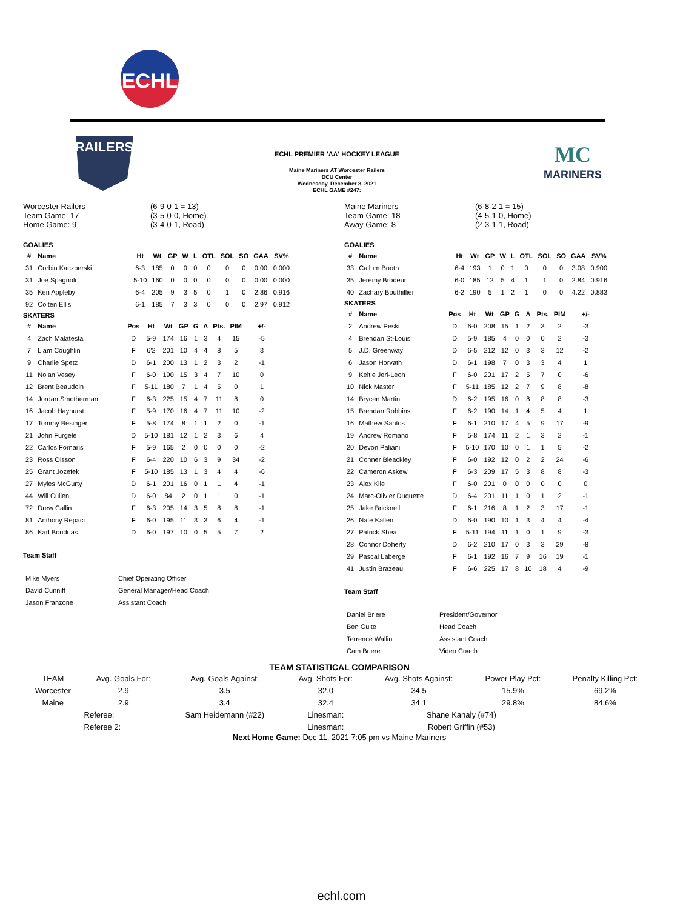ECHL
RAILERS
MC
MARINERS
ECHL PREMIER 'AA' HOCKEY LEAGUE
Maine Mariners AT Worcester Railers
DCU Center
Wednesday, December 8, 2021
ECHL GAME #247:
Worcester Railers
Team Game: 17
Home Game: 9
(6-9-0-1 = 13)
(3-5-0-0, Home)
(3-4-0-1, Road)
GOALIES
| # | Name | Ht | Wt | GP | W | L | OTL | SOL | SO | GAA | SV% |
| --- | --- | --- | --- | --- | --- | --- | --- | --- | --- | --- | --- |
| 31 | Corbin Kaczperski | 6-3 | 185 | 0 | 0 | 0 | 0 | 0 | 0 | 0.00 | 0.000 |
| 31 | Joe Spagnoli | 5-10 | 160 | 0 | 0 | 0 | 0 | 0 | 0 | 0.00 | 0.000 |
| 35 | Ken Appleby | 6-4 | 205 | 9 | 3 | 5 | 0 | 1 | 0 | 2.86 | 0.916 |
| 92 | Colten Ellis | 6-1 | 185 | 7 | 3 | 3 | 0 | 0 | 0 | 2.97 | 0.912 |
SKATERS
| # | Name | Pos | Ht | Wt | GP | G | A | Pts. | PIM | +/- |
| --- | --- | --- | --- | --- | --- | --- | --- | --- | --- | --- |
| 4 | Zach Malatesta | D | 5-9 | 174 | 16 | 1 | 3 | 4 | 15 | -5 |
| 7 | Liam Coughlin | F | 6'2 | 201 | 10 | 4 | 4 | 8 | 5 | 3 |
| 9 | Charlie Spetz | D | 6-1 | 200 | 13 | 1 | 2 | 3 | 2 | -1 |
| 11 | Nolan Vesey | F | 6-0 | 190 | 15 | 3 | 4 | 7 | 10 | 0 |
| 12 | Brent Beaudoin | F | 5-11 | 180 | 7 | 1 | 4 | 5 | 0 | 1 |
| 14 | Jordan Smotherman | F | 6-3 | 225 | 15 | 4 | 7 | 11 | 8 | 0 |
| 16 | Jacob Hayhurst | F | 5-9 | 170 | 16 | 4 | 7 | 11 | 10 | -2 |
| 17 | Tommy Besinger | F | 5-8 | 174 | 8 | 1 | 1 | 2 | 0 | -1 |
| 21 | John Furgele | D | 5-10 | 181 | 12 | 1 | 2 | 3 | 6 | 4 |
| 22 | Carlos Fornaris | F | 5-9 | 165 | 2 | 0 | 0 | 0 | 0 | -2 |
| 23 | Ross Olsson | F | 6-4 | 220 | 10 | 6 | 3 | 9 | 34 | -2 |
| 25 | Grant Jozefek | F | 5-10 | 185 | 13 | 1 | 3 | 4 | 4 | -6 |
| 27 | Myles McGurty | D | 6-1 | 201 | 16 | 0 | 1 | 1 | 4 | -1 |
| 44 | Will Cullen | D | 6-0 | 84 | 2 | 0 | 1 | 1 | 0 | -1 |
| 72 | Drew Callin | F | 6-3 | 205 | 14 | 3 | 5 | 8 | 8 | -1 |
| 81 | Anthony Repaci | F | 6-0 | 195 | 11 | 3 | 3 | 6 | 4 | -1 |
| 86 | Karl Boudrias | D | 6-0 | 197 | 10 | 0 | 5 | 5 | 7 | 2 |
Team Staff
| Mike Myers | Chief Operating Officer |
| David Cunniff | General Manager/Head Coach |
| Jason Franzone | Assistant Coach |
Maine Mariners
Team Game: 18
Away Game: 8
(6-8-2-1 = 15)
(4-5-1-0, Home)
(2-3-1-1, Road)
GOALIES
| # | Name | Ht | Wt | GP | W | L | OTL | SOL | SO | GAA | SV% |
| --- | --- | --- | --- | --- | --- | --- | --- | --- | --- | --- | --- |
| 33 | Callum Booth | 6-4 | 193 | 1 | 0 | 1 | 0 | 0 | 0 | 3.08 | 0.900 |
| 35 | Jeremy Brodeur | 6-0 | 185 | 12 | 5 | 4 | 1 | 1 | 0 | 2.84 | 0.916 |
| 40 | Zachary Bouthillier | 6-2 | 190 | 5 | 1 | 2 | 1 | 0 | 0 | 4.22 | 0.883 |
SKATERS
| # | Name | Pos | Ht | Wt | GP | G | A | Pts. | PIM | +/- |
| --- | --- | --- | --- | --- | --- | --- | --- | --- | --- | --- |
| 2 | Andrew Peski | D | 6-0 | 208 | 15 | 1 | 2 | 3 | 2 | -3 |
| 4 | Brendan St-Louis | D | 5-9 | 185 | 4 | 0 | 0 | 0 | 2 | -3 |
| 5 | J.D. Greenway | D | 6-5 | 212 | 12 | 0 | 3 | 3 | 12 | -2 |
| 6 | Jason Horvath | D | 6-1 | 198 | 7 | 0 | 3 | 3 | 4 | 1 |
| 9 | Keltie Jeri-Leon | F | 6-0 | 201 | 17 | 2 | 5 | 7 | 0 | -6 |
| 10 | Nick Master | F | 5-11 | 185 | 12 | 2 | 7 | 9 | 8 | -8 |
| 14 | Brycen Martin | D | 6-2 | 195 | 16 | 0 | 8 | 8 | 8 | -3 |
| 15 | Brendan Robbins | F | 6-2 | 190 | 14 | 1 | 4 | 5 | 4 | 1 |
| 16 | Mathew Santos | F | 6-1 | 210 | 17 | 4 | 5 | 9 | 17 | -9 |
| 19 | Andrew Romano | F | 5-8 | 174 | 11 | 2 | 1 | 3 | 2 | -1 |
| 20 | Devon Paliani | F | 5-10 | 170 | 10 | 0 | 1 | 1 | 5 | -2 |
| 21 | Conner Bleackley | F | 6-0 | 192 | 12 | 0 | 2 | 2 | 24 | -6 |
| 22 | Cameron Askew | F | 6-3 | 209 | 17 | 5 | 3 | 8 | 8 | -3 |
| 23 | Alex Kile | F | 6-0 | 201 | 0 | 0 | 0 | 0 | 0 | 0 |
| 24 | Marc-Olivier Duquette | D | 6-4 | 201 | 11 | 1 | 0 | 1 | 2 | -1 |
| 25 | Jake Bricknell | F | 6-1 | 216 | 8 | 1 | 2 | 3 | 17 | -1 |
| 26 | Nate Kallen | D | 6-0 | 190 | 10 | 1 | 3 | 4 | 4 | -4 |
| 27 | Patrick Shea | F | 5-11 | 194 | 11 | 1 | 0 | 1 | 9 | -3 |
| 28 | Connor Doherty | D | 6-2 | 210 | 17 | 0 | 3 | 3 | 29 | -8 |
| 29 | Pascal Laberge | F | 6-1 | 192 | 16 | 7 | 9 | 16 | 19 | -1 |
| 41 | Justin Brazeau | F | 6-6 | 225 | 17 | 8 | 10 | 18 | 4 | -9 |
Team Staff
| Daniel Briere | President/Governor |
| Ben Guite | Head Coach |
| Terrence Wallin | Assistant Coach |
| Cam Briere | Video Coach |
TEAM STATISTICAL COMPARISON
| TEAM | Avg. Goals For: | Avg. Goals Against: | Avg. Shots For: | Avg. Shots Against: | Power Play Pct: | Penalty Killing Pct: |
| Worcester | 2.9 | 3.5 | 32.0 | 34.5 | 15.9% | 69.2% |
| Maine | 2.9 | 3.4 | 32.4 | 34.1 | 29.8% | 84.6% |
| | Referee: | Sam Heidemann (#22) | Linesman: | Shane Kanaly (#74) | | |
| | Referee 2: | | Linesman: | Robert Griffin (#53) | | |
Next Home Game: Dec 11, 2021 7:05 pm vs Maine Mariners
echl.com